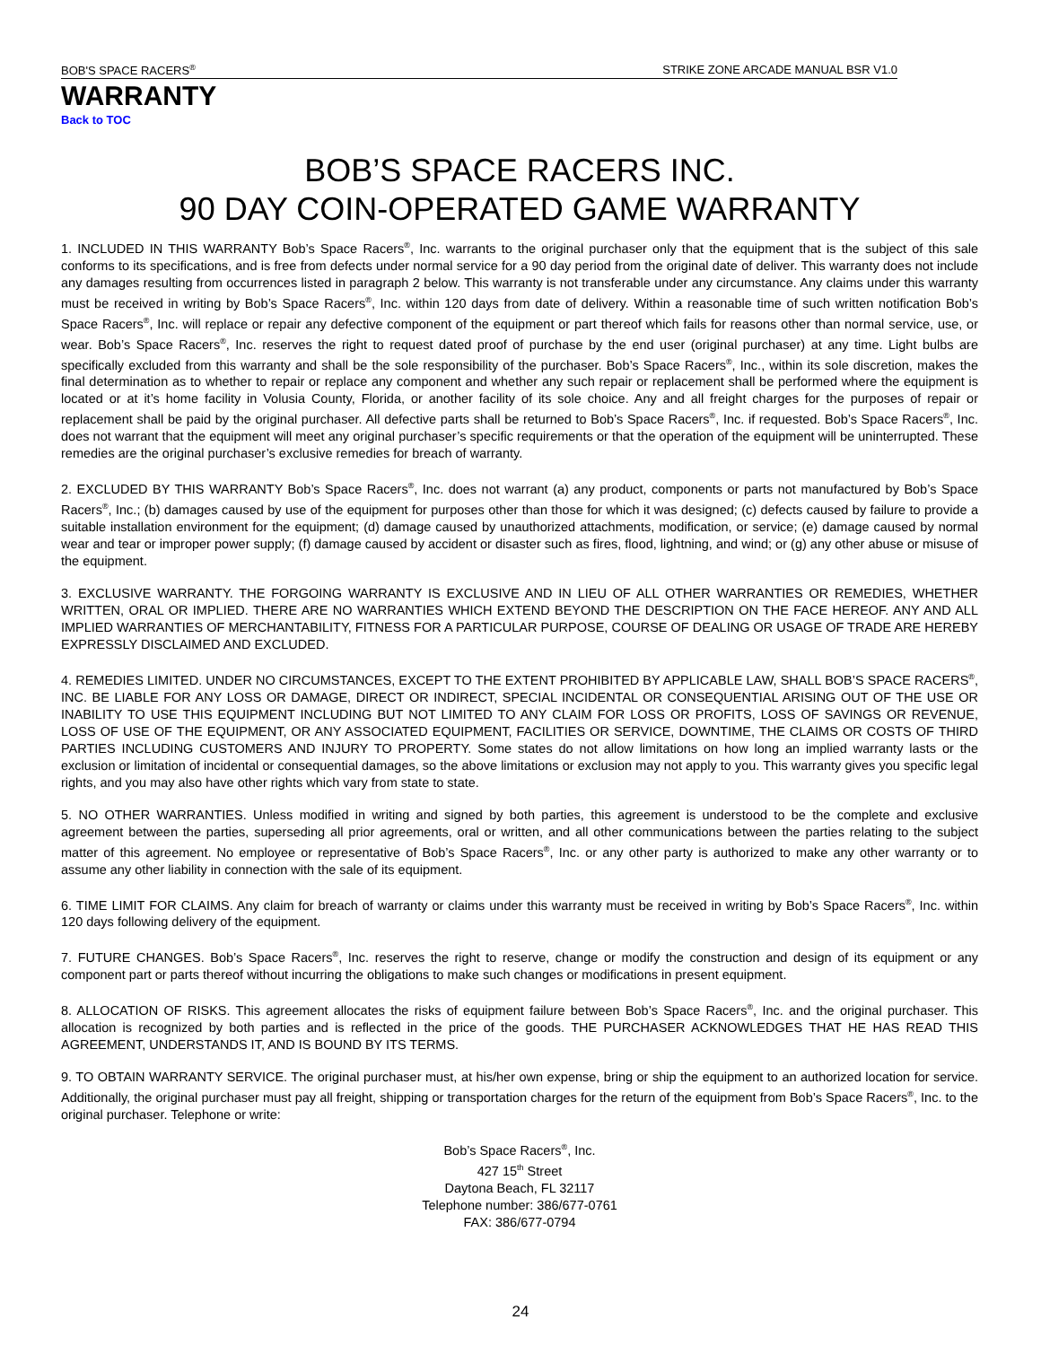BOB'S SPACE RACERS<sup>®</sup> STRIKE ZONE ARCADE MANUAL BSR V1.0
WARRANTY
Back to TOC
BOB’S SPACE RACERS INC.
90 DAY COIN-OPERATED GAME WARRANTY
1. INCLUDED IN THIS WARRANTY Bob’s Space Racers<sup>®</sup>, Inc. warrants to the original purchaser only that the equipment that is the subject of this sale conforms to its specifications, and is free from defects under normal service for a 90 day period from the original date of deliver. This warranty does not include any damages resulting from occurrences listed in paragraph 2 below. This warranty is not transferable under any circumstance. Any claims under this warranty must be received in writing by Bob’s Space Racers<sup>®</sup>, Inc. within 120 days from date of delivery. Within a reasonable time of such written notification Bob’s Space Racers<sup>®</sup>, Inc. will replace or repair any defective component of the equipment or part thereof which fails for reasons other than normal service, use, or wear. Bob’s Space Racers<sup>®</sup>, Inc. reserves the right to request dated proof of purchase by the end user (original purchaser) at any time. Light bulbs are specifically excluded from this warranty and shall be the sole responsibility of the purchaser. Bob’s Space Racers<sup>®</sup>, Inc., within its sole discretion, makes the final determination as to whether to repair or replace any component and whether any such repair or replacement shall be performed where the equipment is located or at it’s home facility in Volusia County, Florida, or another facility of its sole choice. Any and all freight charges for the purposes of repair or replacement shall be paid by the original purchaser. All defective parts shall be returned to Bob’s Space Racers<sup>®</sup>, Inc. if requested. Bob’s Space Racers<sup>®</sup>, Inc. does not warrant that the equipment will meet any original purchaser’s specific requirements or that the operation of the equipment will be uninterrupted. These remedies are the original purchaser’s exclusive remedies for breach of warranty.
2. EXCLUDED BY THIS WARRANTY Bob’s Space Racers<sup>®</sup>, Inc. does not warrant (a) any product, components or parts not manufactured by Bob’s Space Racers<sup>®</sup>, Inc.; (b) damages caused by use of the equipment for purposes other than those for which it was designed; (c) defects caused by failure to provide a suitable installation environment for the equipment; (d) damage caused by unauthorized attachments, modification, or service; (e) damage caused by normal wear and tear or improper power supply; (f) damage caused by accident or disaster such as fires, flood, lightning, and wind; or (g) any other abuse or misuse of the equipment.
3. EXCLUSIVE WARRANTY. THE FORGOING WARRANTY IS EXCLUSIVE AND IN LIEU OF ALL OTHER WARRANTIES OR REMEDIES, WHETHER WRITTEN, ORAL OR IMPLIED. THERE ARE NO WARRANTIES WHICH EXTEND BEYOND THE DESCRIPTION ON THE FACE HEREOF. ANY AND ALL IMPLIED WARRANTIES OF MERCHANTABILITY, FITNESS FOR A PARTICULAR PURPOSE, COURSE OF DEALING OR USAGE OF TRADE ARE HEREBY EXPRESSLY DISCLAIMED AND EXCLUDED.
4. REMEDIES LIMITED. UNDER NO CIRCUMSTANCES, EXCEPT TO THE EXTENT PROHIBITED BY APPLICABLE LAW, SHALL BOB’S SPACE RACERS<sup>®</sup>, INC. BE LIABLE FOR ANY LOSS OR DAMAGE, DIRECT OR INDIRECT, SPECIAL INCIDENTAL OR CONSEQUENTIAL ARISING OUT OF THE USE OR INABILITY TO USE THIS EQUIPMENT INCLUDING BUT NOT LIMITED TO ANY CLAIM FOR LOSS OR PROFITS, LOSS OF SAVINGS OR REVENUE, LOSS OF USE OF THE EQUIPMENT, OR ANY ASSOCIATED EQUIPMENT, FACILITIES OR SERVICE, DOWNTIME, THE CLAIMS OR COSTS OF THIRD PARTIES INCLUDING CUSTOMERS AND INJURY TO PROPERTY. Some states do not allow limitations on how long an implied warranty lasts or the exclusion or limitation of incidental or consequential damages, so the above limitations or exclusion may not apply to you. This warranty gives you specific legal rights, and you may also have other rights which vary from state to state.
5. NO OTHER WARRANTIES. Unless modified in writing and signed by both parties, this agreement is understood to be the complete and exclusive agreement between the parties, superseding all prior agreements, oral or written, and all other communications between the parties relating to the subject matter of this agreement. No employee or representative of Bob’s Space Racers<sup>®</sup>, Inc. or any other party is authorized to make any other warranty or to assume any other liability in connection with the sale of its equipment.
6. TIME LIMIT FOR CLAIMS. Any claim for breach of warranty or claims under this warranty must be received in writing by Bob’s Space Racers<sup>®</sup>, Inc. within 120 days following delivery of the equipment.
7. FUTURE CHANGES. Bob’s Space Racers<sup>®</sup>, Inc. reserves the right to reserve, change or modify the construction and design of its equipment or any component part or parts thereof without incurring the obligations to make such changes or modifications in present equipment.
8. ALLOCATION OF RISKS. This agreement allocates the risks of equipment failure between Bob’s Space Racers<sup>®</sup>, Inc. and the original purchaser. This allocation is recognized by both parties and is reflected in the price of the goods. THE PURCHASER ACKNOWLEDGES THAT HE HAS READ THIS AGREEMENT, UNDERSTANDS IT, AND IS BOUND BY ITS TERMS.
9. TO OBTAIN WARRANTY SERVICE. The original purchaser must, at his/her own expense, bring or ship the equipment to an authorized location for service. Additionally, the original purchaser must pay all freight, shipping or transportation charges for the return of the equipment from Bob’s Space Racers<sup>®</sup>, Inc. to the original purchaser. Telephone or write:
Bob’s Space Racers<sup>®</sup>, Inc.
427 15<sup>th</sup> Street
Daytona Beach, FL 32117
Telephone number: 386/677-0761
FAX: 386/677-0794
24